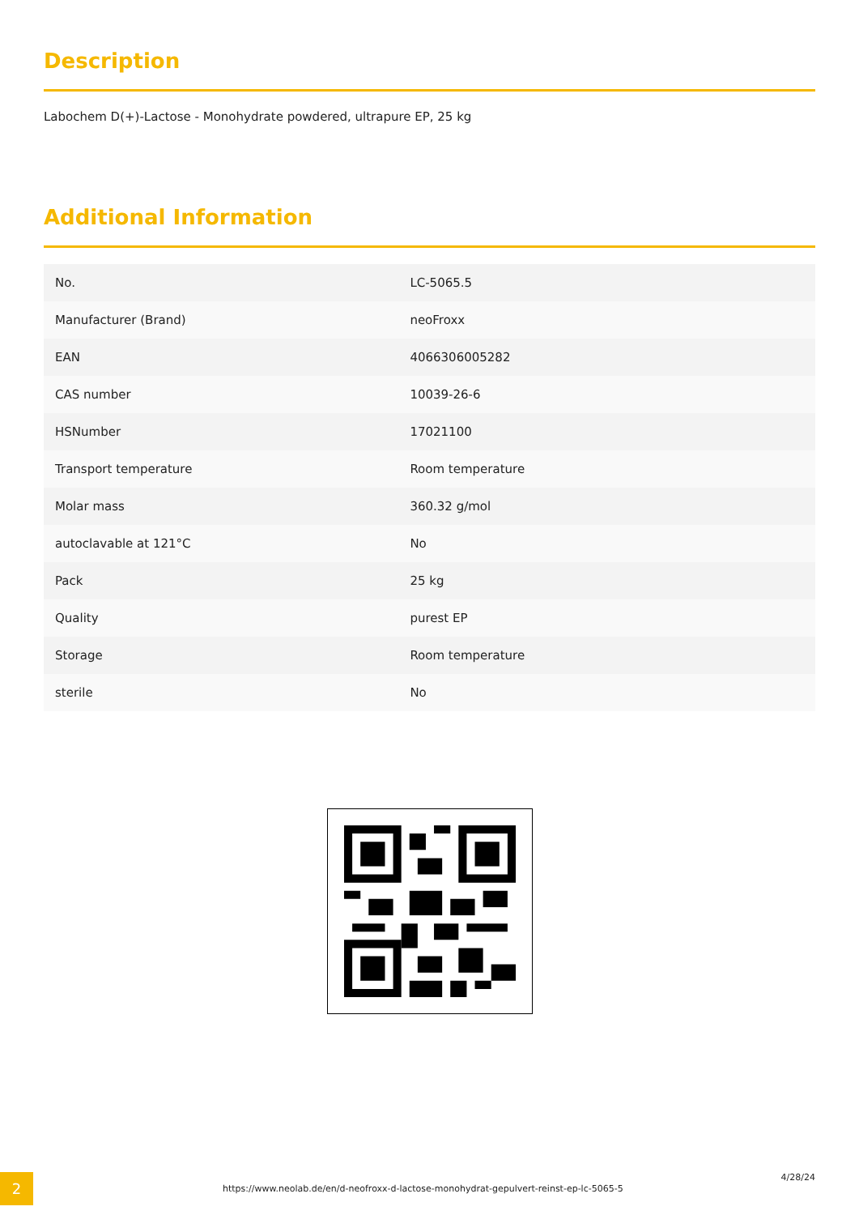Description
Labochem D(+)-Lactose - Monohydrate powdered, ultrapure EP, 25 kg
Additional Information
| No. | LC-5065.5 |
| Manufacturer (Brand) | neoFroxx |
| EAN | 4066306005282 |
| CAS number | 10039-26-6 |
| HSNumber | 17021100 |
| Transport temperature | Room temperature |
| Molar mass | 360.32 g/mol |
| autoclavable at 121°C | No |
| Pack | 25 kg |
| Quality | purest EP |
| Storage | Room temperature |
| sterile | No |
2
https://www.neolab.de/en/d-neofroxx-d-lactose-monohydrat-gepulvert-reinst-ep-lc-5065-5
4/28/24